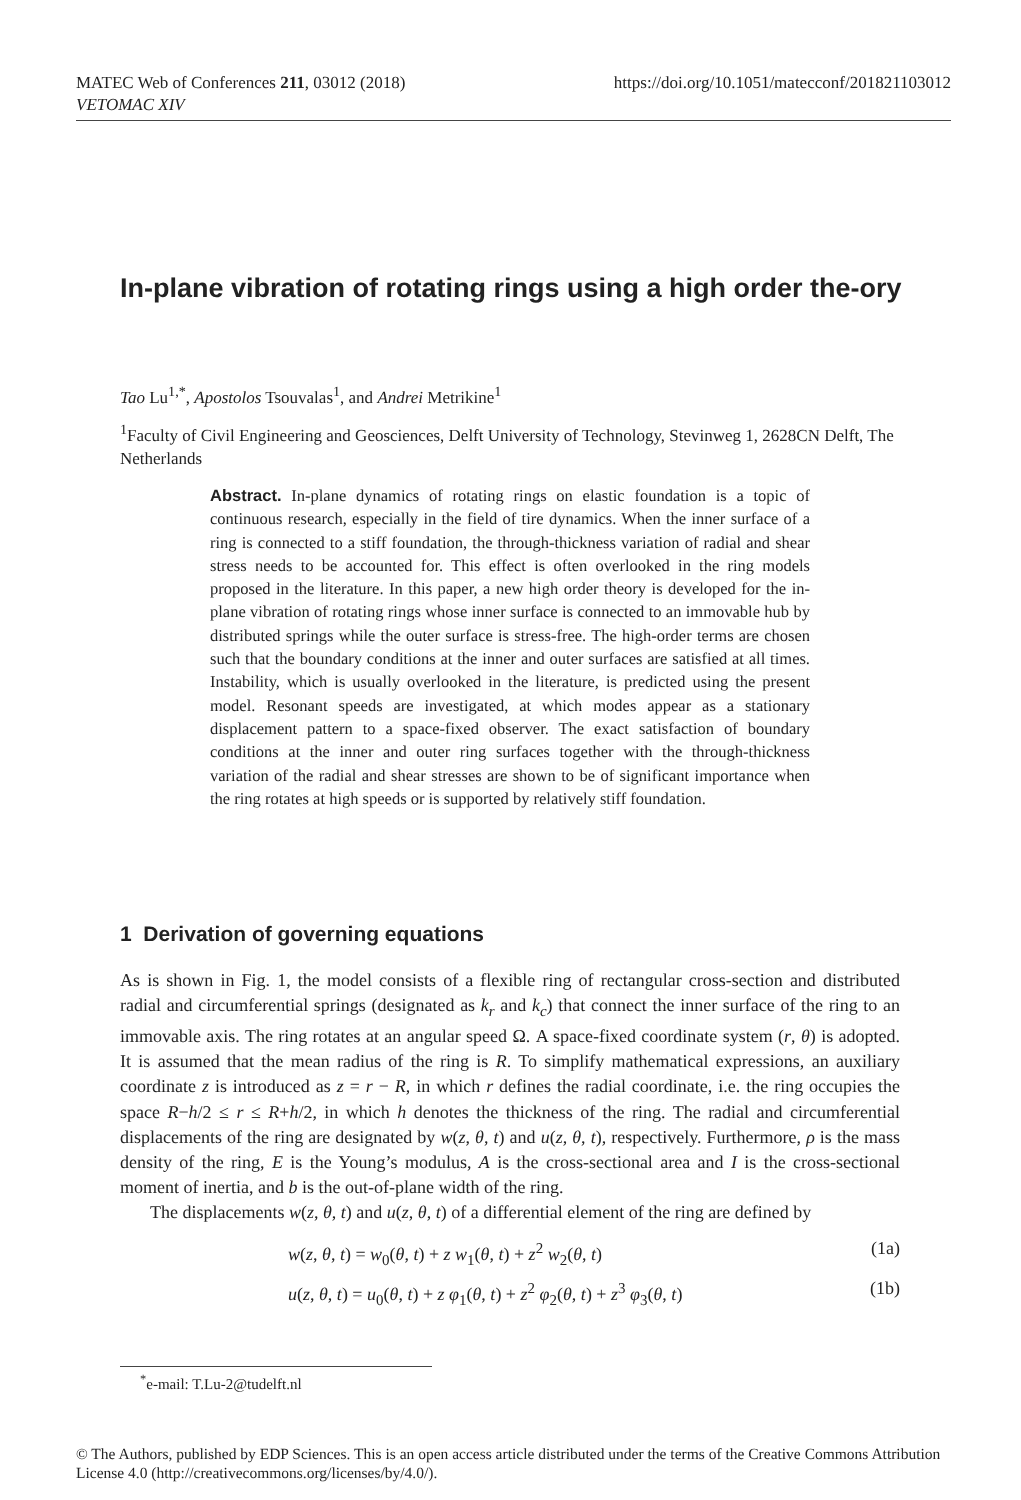https://doi.org/10.1051/matecconf/201821103012 MATEC Web of Conferences 211, 03012 (2018)
VETOMAC XIV
In-plane vibration of rotating rings using a high order the-ory
Tao Lu<sup>1,*</sup>, Apostolos Tsouvalas<sup>1</sup>, and Andrei Metrikine<sup>1</sup>
<sup>1</sup> Faculty of Civil Engineering and Geosciences, Delft University of Technology, Stevinweg 1, 2628CN Delft, The Netherlands
Abstract. In-plane dynamics of rotating rings on elastic foundation is a topic of continuous research, especially in the field of tire dynamics. When the inner surface of a ring is connected to a stiff foundation, the through-thickness variation of radial and shear stress needs to be accounted for. This effect is often overlooked in the ring models proposed in the literature. In this paper, a new high order theory is developed for the in-plane vibration of rotating rings whose inner surface is connected to an immovable hub by distributed springs while the outer surface is stress-free. The high-order terms are chosen such that the boundary conditions at the inner and outer surfaces are satisfied at all times. Instability, which is usually overlooked in the literature, is predicted using the present model. Resonant speeds are investigated, at which modes appear as a stationary displacement pattern to a space-fixed observer. The exact satisfaction of boundary conditions at the inner and outer ring surfaces together with the through-thickness variation of the radial and shear stresses are shown to be of significant importance when the ring rotates at high speeds or is supported by relatively stiff foundation.
1 Derivation of governing equations
As is shown in Fig. 1, the model consists of a flexible ring of rectangular cross-section and distributed radial and circumferential springs (designated as k<sub>r</sub> and k<sub>c</sub>) that connect the inner surface of the ring to an immovable axis. The ring rotates at an angular speed Ω. A space-fixed coordinate system (r, θ) is adopted. It is assumed that the mean radius of the ring is R. To simplify mathematical expressions, an auxiliary coordinate z is introduced as z = r − R, in which r defines the radial coordinate, i.e. the ring occupies the space R−h/2 ≤ r ≤ R+h/2, in which h denotes the thickness of the ring. The radial and circumferential displacements of the ring are designated by w(z, θ, t) and u(z, θ, t), respectively. Furthermore, ρ is the mass density of the ring, E is the Young’s modulus, A is the cross-sectional area and I is the cross-sectional moment of inertia, and b is the out-of-plane width of the ring.
The displacements w(z, θ, t) and u(z, θ, t) of a differential element of the ring are defined by
w(z, θ, t) = w<sub>0</sub>(θ, t) + z w<sub>1</sub>(θ, t) + z<sup>2</sup> w<sub>2</sub>(θ, t) (1a)
u(z, θ, t) = u<sub>0</sub>(θ, t) + z φ<sub>1</sub>(θ, t) + z<sup>2</sup> φ<sub>2</sub>(θ, t) + z<sup>3</sup> φ<sub>3</sub>(θ, t) (1b)
<sup>*</sup> e-mail: T.Lu-2@tudelft.nl
© The Authors, published by EDP Sciences. This is an open access article distributed under the terms of the Creative Commons Attribution License 4.0 (http://creativecommons.org/licenses/by/4.0/).